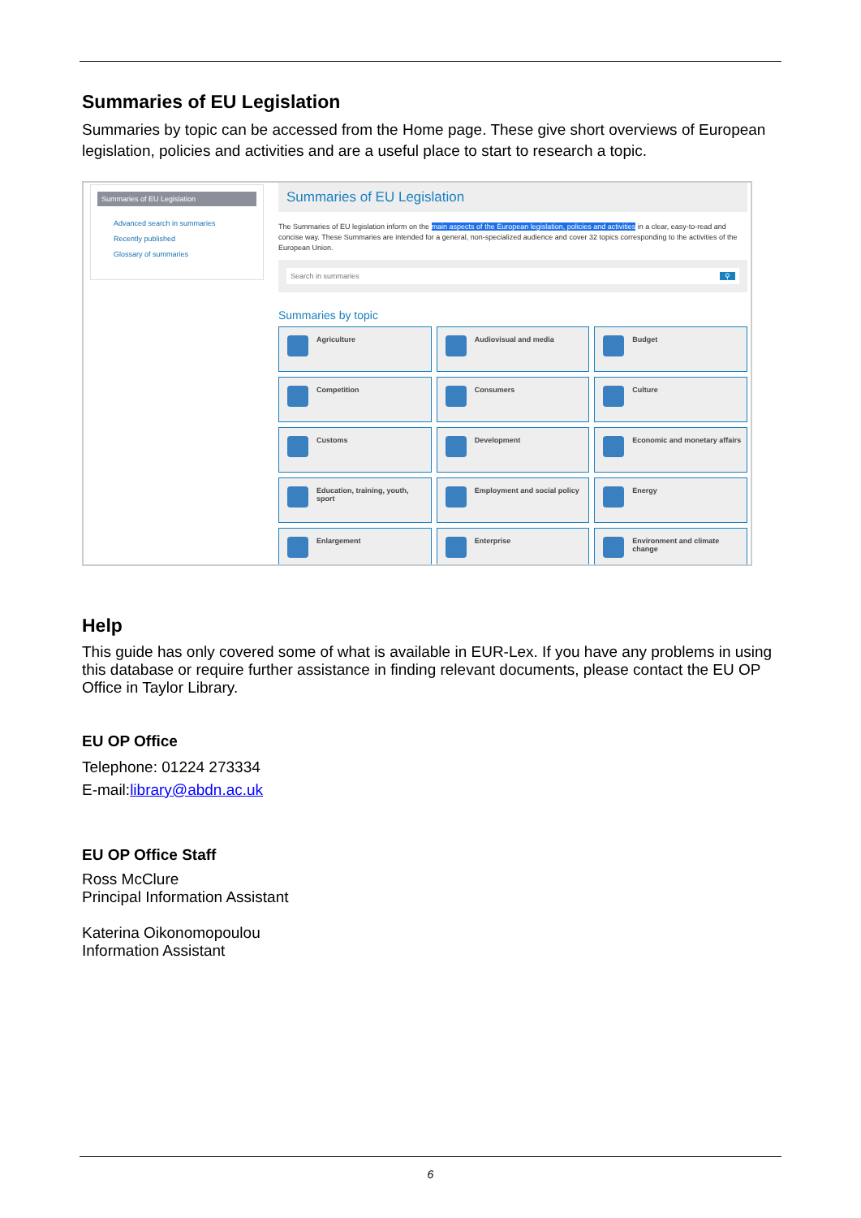Summaries of EU Legislation
Summaries by topic can be accessed from the Home page. These give short overviews of European legislation, policies and activities and are a useful place to start to research a topic.
Summaries of EU Legislation
Advanced search in summaries
Recently published
Glossary of summaries
Summaries of EU Legislation
The Summaries of EU legislation inform on the main aspects of the European legislation, policies and activities in a clear, easy-to-read and concise way. These Summaries are intended for a general, non-specialized audience and cover 32 topics corresponding to the activities of the European Union.
Search in summaries ⚲
Summaries by topic
Agriculture
Audiovisual and media
Budget
Competition
Consumers
Culture
Customs
Development
Economic and monetary affairs
Education, training, youth, sport
Employment and social policy
Energy
Enlargement
Enterprise
Environment and climate change
Help
This guide has only covered some of what is available in EUR-Lex. If you have any problems in using this database or require further assistance in finding relevant documents, please contact the EU OP Office in Taylor Library.
EU OP Office
Telephone: 01224 273334
E-mail:library@abdn.ac.uk
EU OP Office Staff
Ross McClure
Principal Information Assistant
Katerina Oikonomopoulou
Information Assistant
6